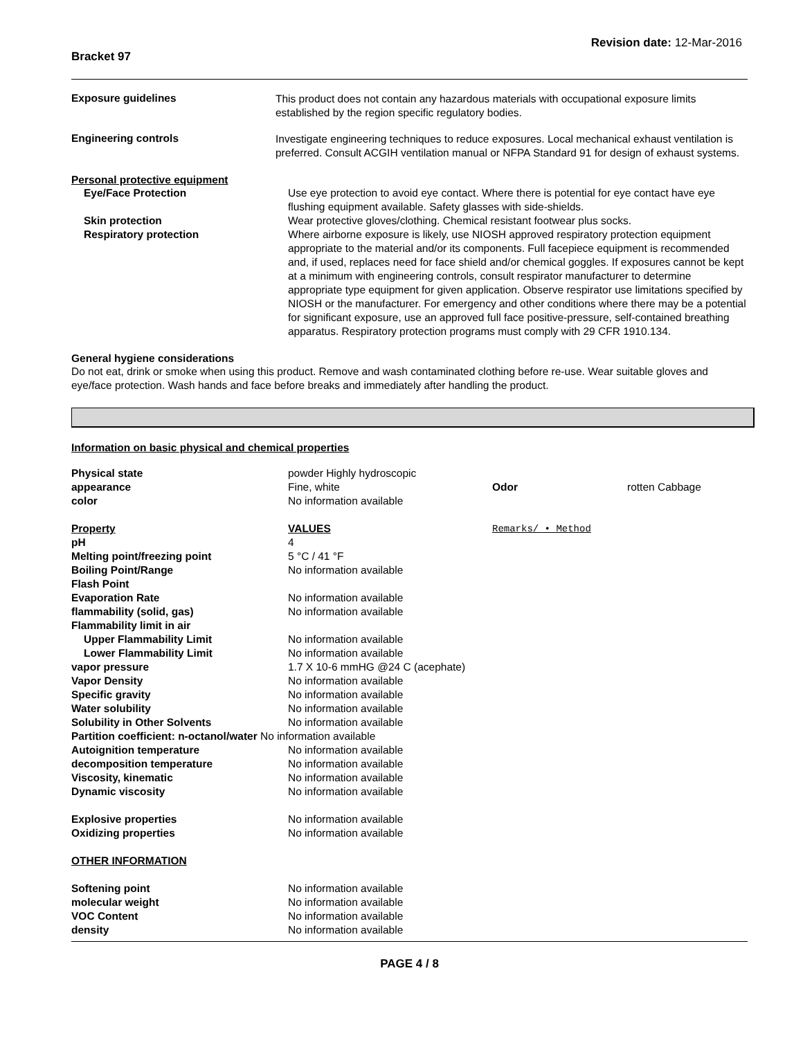Bracket 97
Revision date: 12-Mar-2016
Exposure guidelines
This product does not contain any hazardous materials with occupational exposure limits established by the region specific regulatory bodies.
Engineering controls
Investigate engineering techniques to reduce exposures. Local mechanical exhaust ventilation is preferred. Consult ACGIH ventilation manual or NFPA Standard 91 for design of exhaust systems.
Personal protective equipment
| Eye/Face Protection | Use eye protection to avoid eye contact. Where there is potential for eye contact have eye flushing equipment available. Safety glasses with side-shields. |
| Skin protection | Wear protective gloves/clothing. Chemical resistant footwear plus socks. |
| Respiratory protection | Where airborne exposure is likely, use NIOSH approved respiratory protection equipment appropriate to the material and/or its components. Full facepiece equipment is recommended and, if used, replaces need for face shield and/or chemical goggles. If exposures cannot be kept at a minimum with engineering controls, consult respirator manufacturer to determine appropriate type equipment for given application. Observe respirator use limitations specified by NIOSH or the manufacturer. For emergency and other conditions where there may be a potential for significant exposure, use an approved full face positive-pressure, self-contained breathing apparatus. Respiratory protection programs must comply with 29 CFR 1910.134. |
General hygiene considerations
Do not eat, drink or smoke when using this product. Remove and wash contaminated clothing before re-use. Wear suitable gloves and eye/face protection. Wash hands and face before breaks and immediately after handling the product.
Information on basic physical and chemical properties
| Physical state | powder Highly hydroscopic | | |
| appearance | Fine, white | Odor | rotten Cabbage |
| color | No information available | | |
| Property | VALUES | Remarks/ • Method | |
| pH | 4 | | |
| Melting point/freezing point | 5 °C / 41 °F | | |
| Boiling Point/Range | No information available | | |
| Flash Point | | | |
| Evaporation Rate | No information available | | |
| flammability (solid, gas) | No information available | | |
| Flammability limit in air | | | |
| Upper Flammability Limit | No information available | | |
| Lower Flammability Limit | No information available | | |
| vapor pressure | 1.7 X 10-6 mmHG @24 C (acephate) | | |
| Vapor Density | No information available | | |
| Specific gravity | No information available | | |
| Water solubility | No information available | | |
| Solubility in Other Solvents | No information available | | |
| Partition coefficient: n-octanol/water No information available | | | |
| Autoignition temperature | No information available | | |
| decomposition temperature | No information available | | |
| Viscosity, kinematic | No information available | | |
| Dynamic viscosity | No information available | | |
| Explosive properties | No information available | | |
| Oxidizing properties | No information available | | |
| OTHER INFORMATION | | | |
| Softening point | No information available | | |
| molecular weight | No information available | | |
| VOC Content | No information available | | |
| density | No information available | | |
PAGE 4 / 8